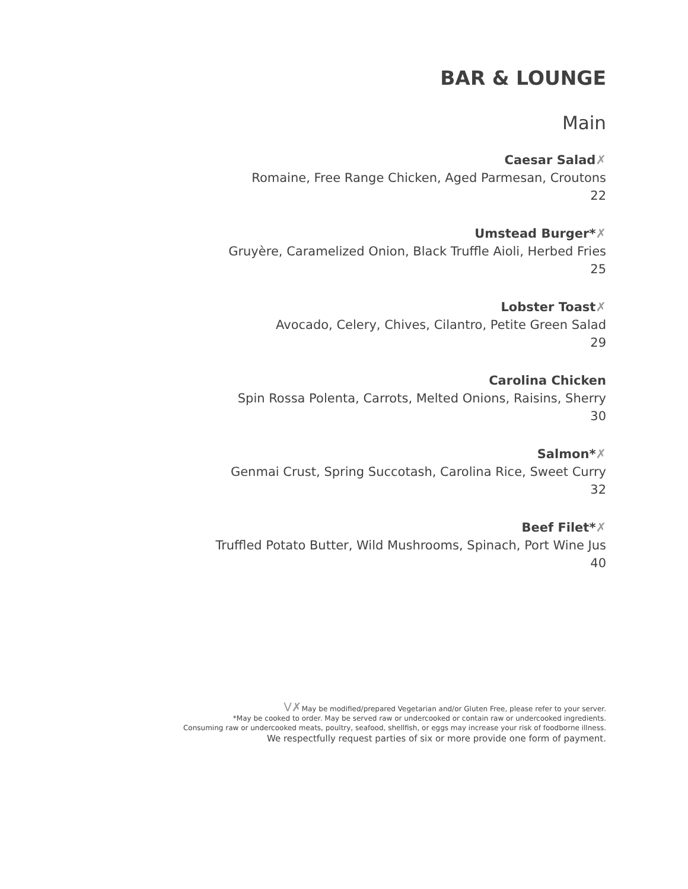BAR & LOUNGE
Main
Caesar Salad✗
Romaine, Free Range Chicken, Aged Parmesan, Croutons
22
Umstead Burger*✗
Gruyère, Caramelized Onion, Black Truffle Aioli, Herbed Fries
25
Lobster Toast✗
Avocado, Celery, Chives, Cilantro, Petite Green Salad
29
Carolina Chicken
Spin Rossa Polenta, Carrots, Melted Onions, Raisins, Sherry
30
Salmon*✗
Genmai Crust, Spring Succotash, Carolina Rice, Sweet Curry
32
Beef Filet*✗
Truffled Potato Butter, Wild Mushrooms, Spinach, Port Wine Jus
40
V✗May be modified/prepared Vegetarian and/or Gluten Free, please refer to your server.
*May be cooked to order. May be served raw or undercooked or contain raw or undercooked ingredients.
Consuming raw or undercooked meats, poultry, seafood, shellfish, or eggs may increase your risk of foodborne illness.
We respectfully request parties of six or more provide one form of payment.